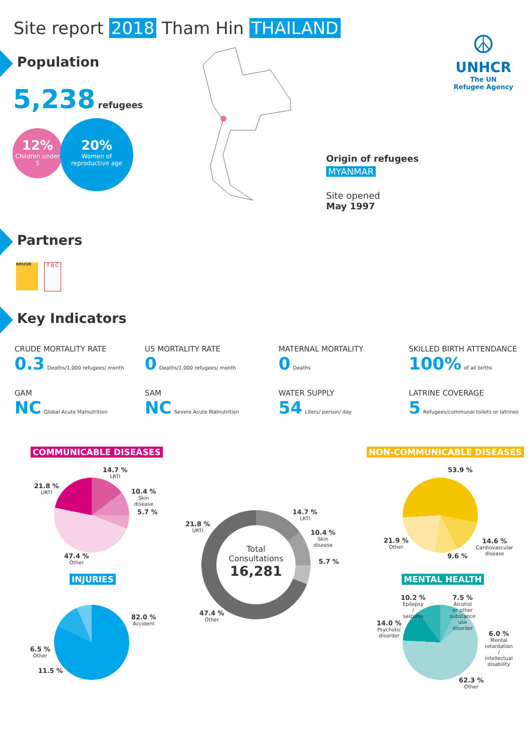Site report 2018 Tham Hin THAILAND
Population
5,238 refugees
12%
Children under 5
20%
Women of reproductive age
☮
UNHCR
The UN
Refugee Agency
Origin of refugees
MYANMAR
Site opened
May 1997
Partners
RESCUE T B C
Key Indicators
CRUDE MORTALITY RATE
0.3 Deaths/1,000 refugees/ month
U5 MORTALITY RATE
0 Deaths/1,000 refugees/ month
MATERNAL MORTALITY
0 Deaths
SKILLED BIRTH ATTENDANCE
100% of all births
GAM
NC Global Acute Malnutrition
SAM
NC Severe Acute Malnutrition
WATER SUPPLY
54 Liters/ person/ day
LATRINE COVERAGE
5 Refugees/communal toilets or latrines
COMMUNICABLE DISEASES NON-COMMUNICABLE DISEASES
14.7 %
LRTI
21.8 %
URTI
10.4 %
Skin
disease
5.7 %
47.4 %
Other
Total
Consultations
16,281
14.7 %
LRTI
21.8 %
URTI
10.4 %
Skin
disease
5.7 %
47.4 %
Other
53.9 %
21.9 %
Other
14.6 %
Cardiovascular
disease
9.6 %
INJURIES MENTAL HEALTH
82.0 %
Accident
6.5 %
Other
11.5 %
10.2 %
Epilepsy
/
seizures
7.5 %
Alcohol
or other
substance
use
disorder
14.0 %
Psychotic
disorder
6.0 %
Mental
retardation
/
intellectual
disability
62.3 %
Other